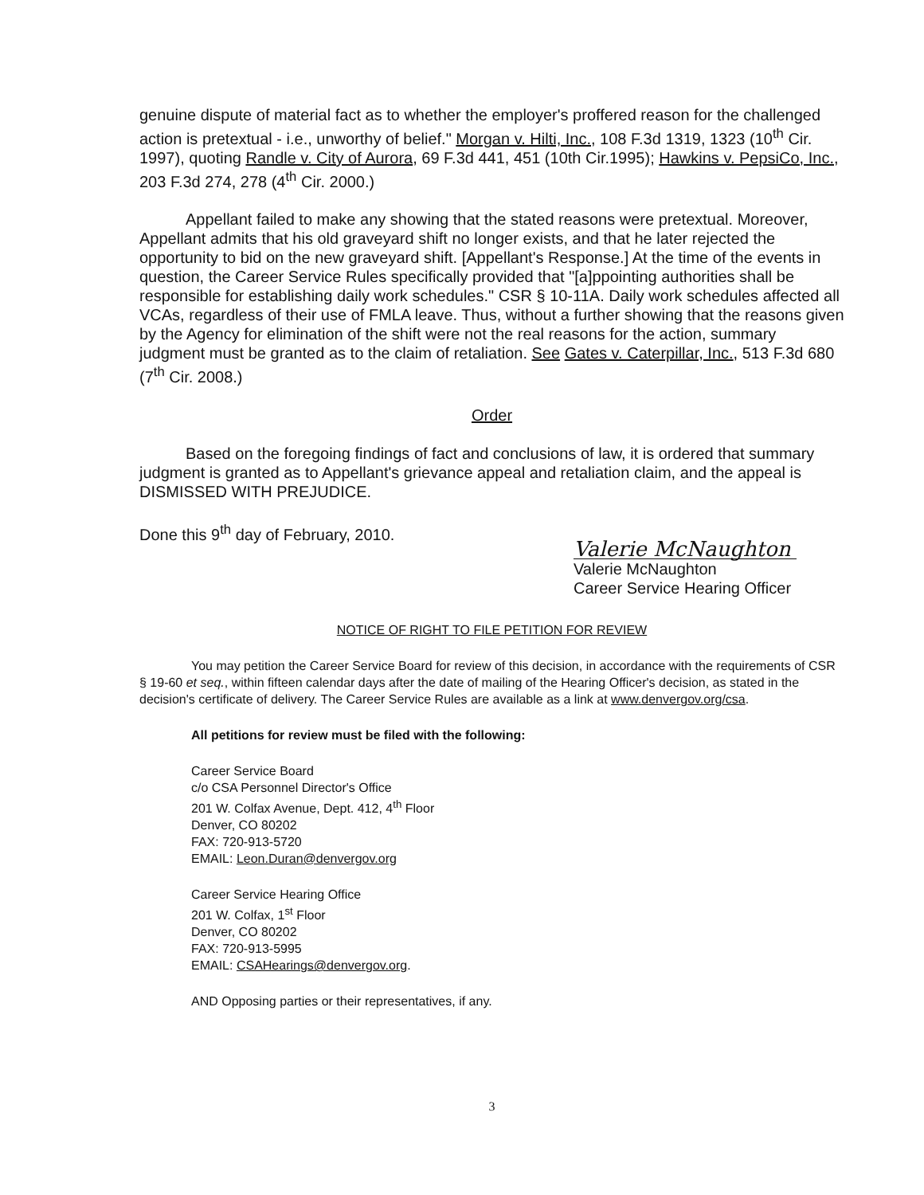genuine dispute of material fact as to whether the employer's proffered reason for the challenged action is pretextual - i.e., unworthy of belief." Morgan v. Hilti, Inc., 108 F.3d 1319, 1323 (10<sup>th</sup> Cir. 1997), quoting Randle v. City of Aurora, 69 F.3d 441, 451 (10th Cir.1995); Hawkins v. PepsiCo, Inc., 203 F.3d 274, 278 (4<sup>th</sup> Cir. 2000.)
Appellant failed to make any showing that the stated reasons were pretextual. Moreover, Appellant admits that his old graveyard shift no longer exists, and that he later rejected the opportunity to bid on the new graveyard shift. [Appellant's Response.] At the time of the events in question, the Career Service Rules specifically provided that "[a]ppointing authorities shall be responsible for establishing daily work schedules." CSR § 10-11A. Daily work schedules affected all VCAs, regardless of their use of FMLA leave. Thus, without a further showing that the reasons given by the Agency for elimination of the shift were not the real reasons for the action, summary judgment must be granted as to the claim of retaliation. See Gates v. Caterpillar, Inc., 513 F.3d 680 (7<sup>th</sup> Cir. 2008.)
Order
Based on the foregoing findings of fact and conclusions of law, it is ordered that summary judgment is granted as to Appellant's grievance appeal and retaliation claim, and the appeal is DISMISSED WITH PREJUDICE.
Done this 9<sup>th</sup> day of February, 2010.
Valerie McNaughton
Valerie McNaughton
Career Service Hearing Officer
NOTICE OF RIGHT TO FILE PETITION FOR REVIEW
You may petition the Career Service Board for review of this decision, in accordance with the requirements of CSR § 19-60 et seq., within fifteen calendar days after the date of mailing of the Hearing Officer's decision, as stated in the decision's certificate of delivery. The Career Service Rules are available as a link at www.denvergov.org/csa.
All petitions for review must be filed with the following:
Career Service Board
c/o CSA Personnel Director's Office
201 W. Colfax Avenue, Dept. 412, 4<sup>th</sup> Floor
Denver, CO 80202
FAX: 720-913-5720
EMAIL: Leon.Duran@denvergov.org
Career Service Hearing Office
201 W. Colfax, 1<sup>st</sup> Floor
Denver, CO 80202
FAX: 720-913-5995
EMAIL: CSAHearings@denvergov.org.
AND Opposing parties or their representatives, if any.
3